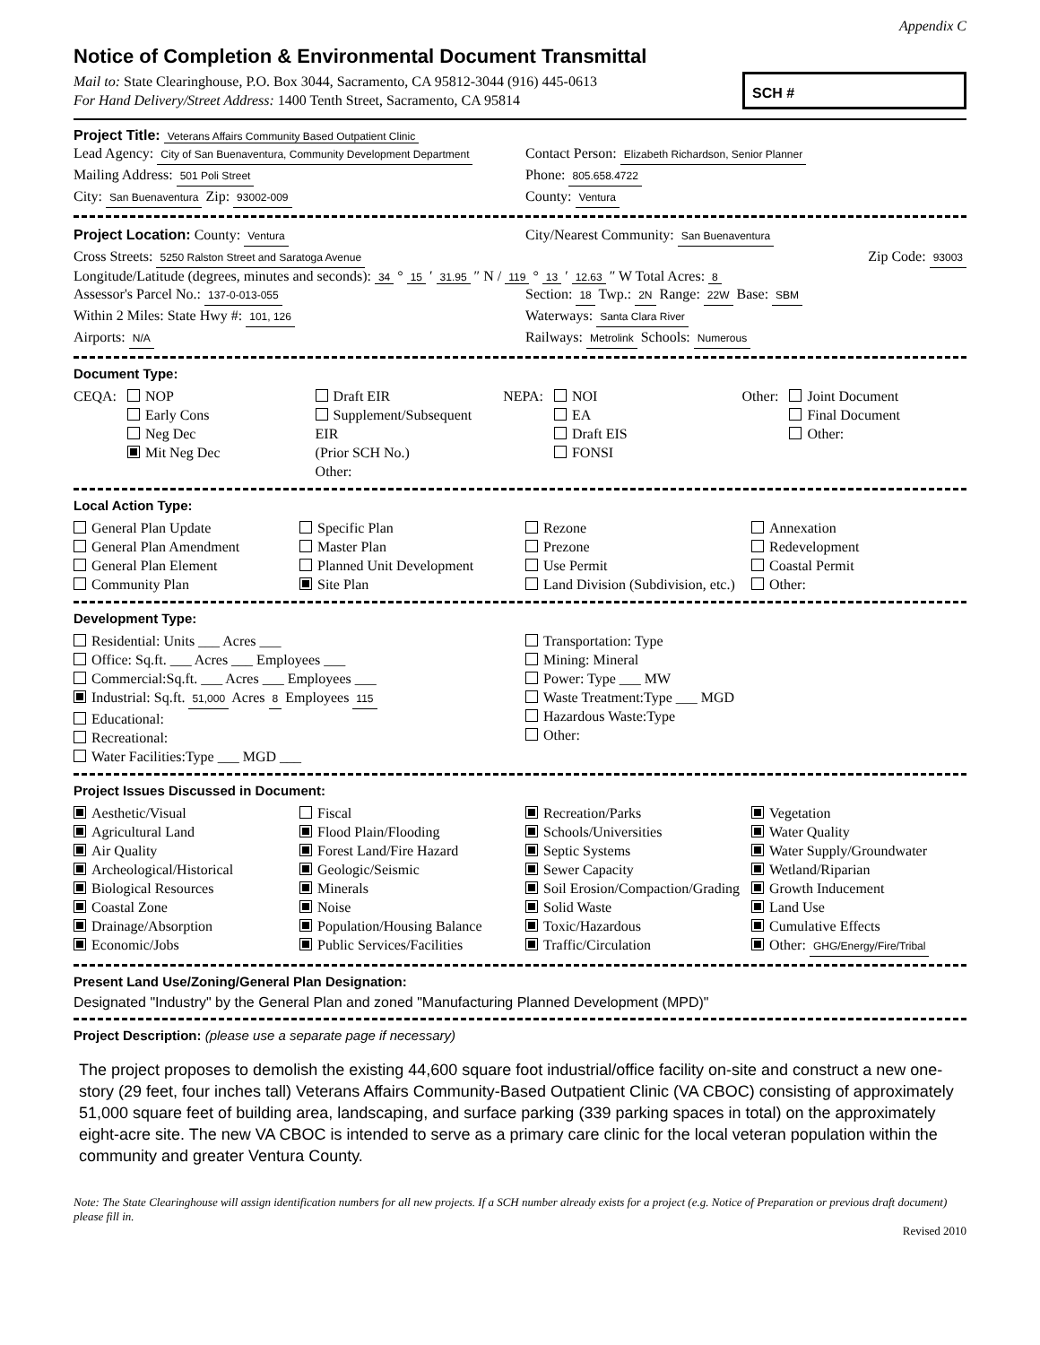Appendix C
Notice of Completion & Environmental Document Transmittal
Mail to: State Clearinghouse, P.O. Box 3044, Sacramento, CA 95812-3044 (916) 445-0613
For Hand Delivery/Street Address: 1400 Tenth Street, Sacramento, CA 95814
SCH #
Project Title: Veterans Affairs Community Based Outpatient Clinic
Lead Agency: City of San Buenaventura, Community Development Department
Contact Person: Elizabeth Richardson, Senior Planner
Mailing Address: 501 Poli Street
Phone: 805.658.4722
City: San Buenaventura Zip: 93002-009
County: Ventura
Project Location: County: Ventura
City/Nearest Community: San Buenaventura
Cross Streets: 5250 Ralston Street and Saratoga Avenue
Zip Code: 93003
Longitude/Latitude (degrees, minutes and seconds): 34 ° 15 ′ 31.95 ″ N / 119 ° 13 ′ 12.63 ″ W Total Acres: 8
Assessor's Parcel No.: 137-0-013-055
Section: 18 Twp.: 2N Range: 22W Base: SBM
Within 2 Miles: State Hwy #: 101, 126
Waterways: Santa Clara River
Airports: N/A
Railways: Metrolink Schools: Numerous
Document Type:
CEQA: NOP
Early Cons
Neg Dec
Mit Neg Dec
Draft EIR
Supplement/Subsequent EIR
(Prior SCH No.)
Other:
NEPA: NOI
EA
Draft EIS
FONSI
Other: Joint Document
Final Document
Other:
Local Action Type:
General Plan Update
General Plan Amendment
General Plan Element
Community Plan
Specific Plan
Master Plan
Planned Unit Development
Site Plan
Rezone
Prezone
Use Permit
Land Division (Subdivision, etc.)
Annexation
Redevelopment
Coastal Permit
Other:
Development Type:
Residential: Units ___ Acres ___
Office: Sq.ft. ___ Acres ___ Employees ___
Commercial:Sq.ft. ___ Acres ___ Employees ___
Industrial: Sq.ft. 51,000 Acres 8 Employees 115
Educational:
Recreational:
Water Facilities:Type ___ MGD ___
Transportation: Type
Mining: Mineral
Power: Type ___ MW
Waste Treatment:Type ___ MGD
Hazardous Waste:Type
Other:
Project Issues Discussed in Document:
Aesthetic/Visual
Agricultural Land
Air Quality
Archeological/Historical
Biological Resources
Coastal Zone
Drainage/Absorption
Economic/Jobs
Fiscal
Flood Plain/Flooding
Forest Land/Fire Hazard
Geologic/Seismic
Minerals
Noise
Population/Housing Balance
Public Services/Facilities
Recreation/Parks
Schools/Universities
Septic Systems
Sewer Capacity
Soil Erosion/Compaction/Grading
Solid Waste
Toxic/Hazardous
Traffic/Circulation
Vegetation
Water Quality
Water Supply/Groundwater
Wetland/Riparian
Growth Inducement
Land Use
Cumulative Effects
Other: GHG/Energy/Fire/Tribal
Present Land Use/Zoning/General Plan Designation:
Designated "Industry" by the General Plan and zoned "Manufacturing Planned Development (MPD)"
Project Description: (please use a separate page if necessary)
The project proposes to demolish the existing 44,600 square foot industrial/office facility on-site and construct a new one-story (29 feet, four inches tall) Veterans Affairs Community-Based Outpatient Clinic (VA CBOC) consisting of approximately 51,000 square feet of building area, landscaping, and surface parking (339 parking spaces in total) on the approximately eight-acre site. The new VA CBOC is intended to serve as a primary care clinic for the local veteran population within the community and greater Ventura County.
Note: The State Clearinghouse will assign identification numbers for all new projects. If a SCH number already exists for a project (e.g. Notice of Preparation or previous draft document) please fill in.
Revised 2010